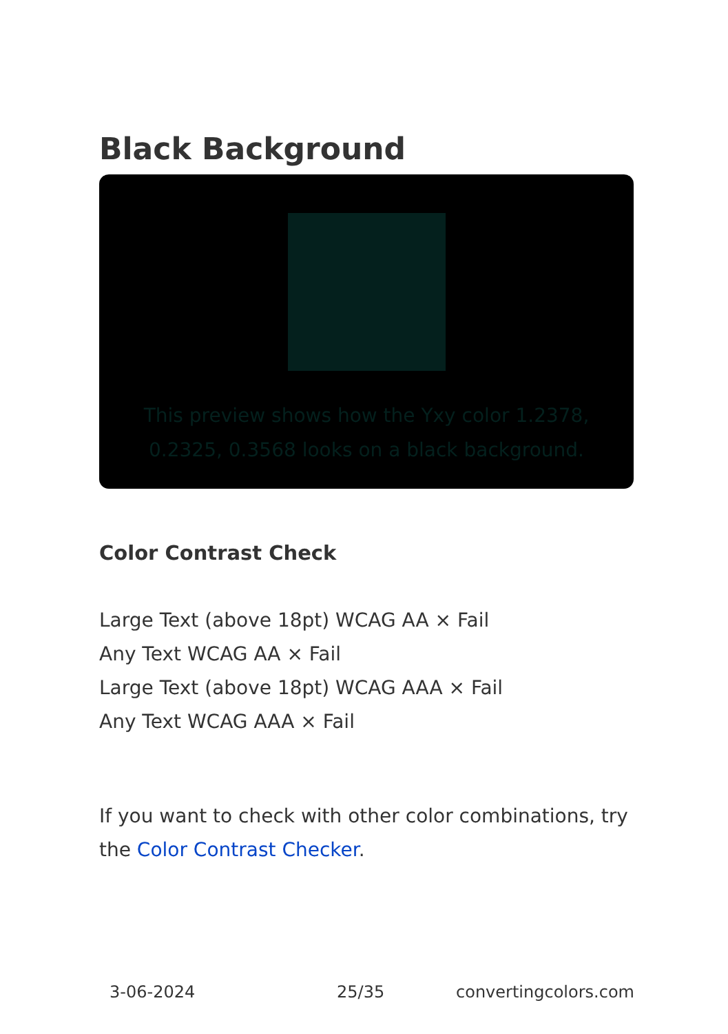Black Background
This preview shows how the Yxy color 1.2378, 0.2325, 0.3568 looks on a black background.
Color Contrast Check
Large Text (above 18pt) WCAG AA × Fail
Any Text WCAG AA × Fail
Large Text (above 18pt) WCAG AAA × Fail
Any Text WCAG AAA × Fail
If you want to check with other color combinations, try the Color Contrast Checker.
3-06-2024 25/35 convertingcolors.com